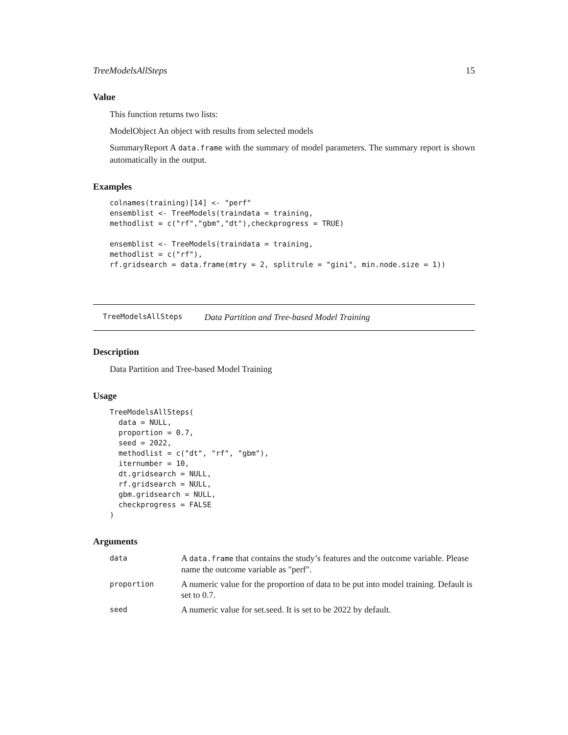TreeModelsAllSteps 15
Value
This function returns two lists:
ModelObject An object with results from selected models
SummaryReport A data.frame with the summary of model parameters. The summary report is shown automatically in the output.
Examples
colnames(training)[14] <- "perf"
ensemblist <- TreeModels(traindata = training,
methodlist = c("rf","gbm","dt"),checkprogress = TRUE)

ensemblist <- TreeModels(traindata = training,
methodlist = c("rf"),
rf.gridsearch = data.frame(mtry = 2, splitrule = "gini", min.node.size = 1))
TreeModelsAllSteps Data Partition and Tree-based Model Training
Description
Data Partition and Tree-based Model Training
Usage
TreeModelsAllSteps(
  data = NULL,
  proportion = 0.7,
  seed = 2022,
  methodlist = c("dt", "rf", "gbm"),
  iternumber = 10,
  dt.gridsearch = NULL,
  rf.gridsearch = NULL,
  gbm.gridsearch = NULL,
  checkprogress = FALSE
)
Arguments
| data | A data.frame that contains the study’s features and the outcome variable. Please name the outcome variable as "perf". |
| proportion | A numeric value for the proportion of data to be put into model training. Default is set to 0.7. |
| seed | A numeric value for set.seed. It is set to be 2022 by default. |